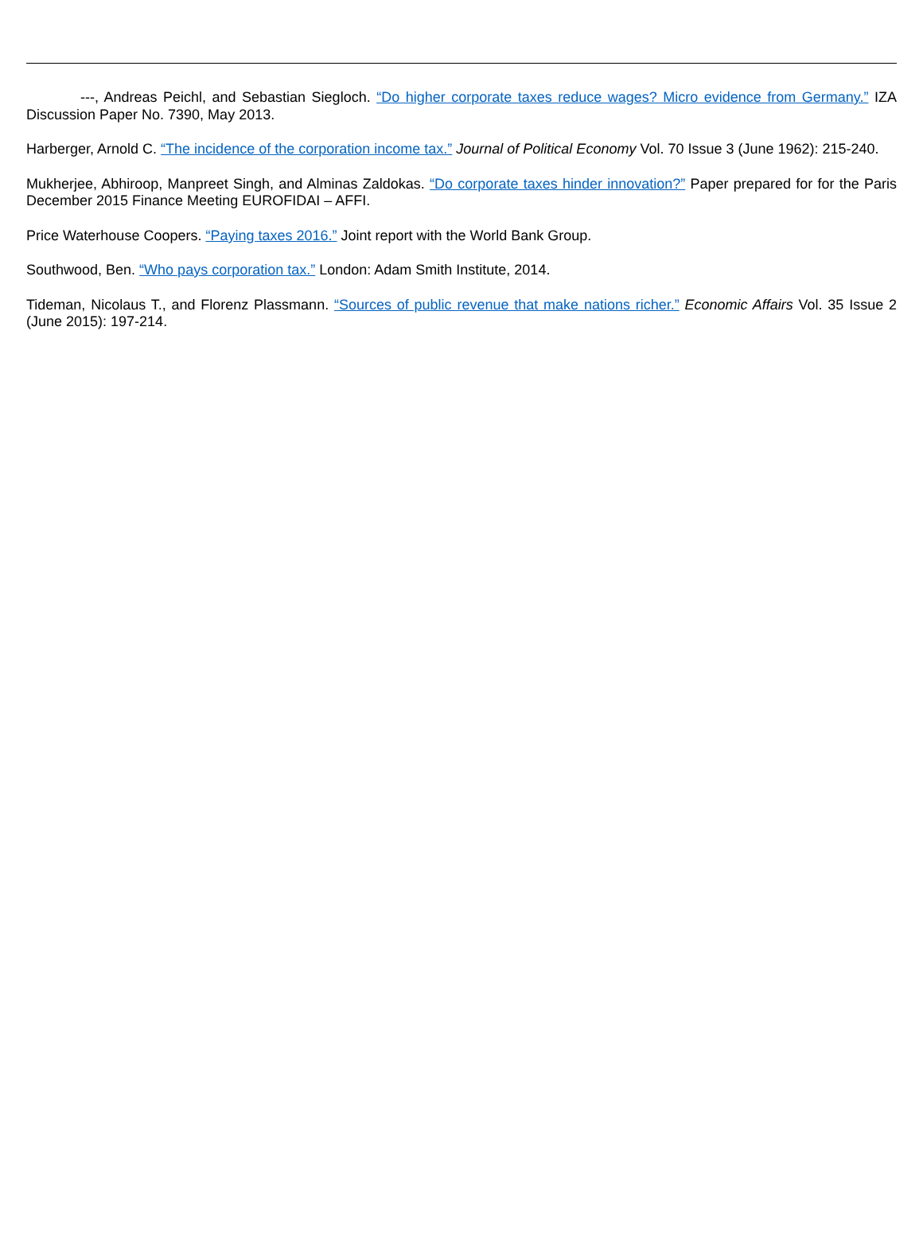---, Andreas Peichl, and Sebastian Siegloch. “Do higher corporate taxes reduce wages? Micro evidence from Germany.” IZA Discussion Paper No. 7390, May 2013.
Harberger, Arnold C. “The incidence of the corporation income tax.” Journal of Political Economy Vol. 70 Issue 3 (June 1962): 215-240.
Mukherjee, Abhiroop, Manpreet Singh, and Alminas Zaldokas. “Do corporate taxes hinder innovation?” Paper prepared for for the Paris December 2015 Finance Meeting EUROFIDAI – AFFI.
Price Waterhouse Coopers. “Paying taxes 2016.” Joint report with the World Bank Group.
Southwood, Ben. “Who pays corporation tax.” London: Adam Smith Institute, 2014.
Tideman, Nicolaus T., and Florenz Plassmann. “Sources of public revenue that make nations richer.” Economic Affairs Vol. 35 Issue 2 (June 2015): 197-214.